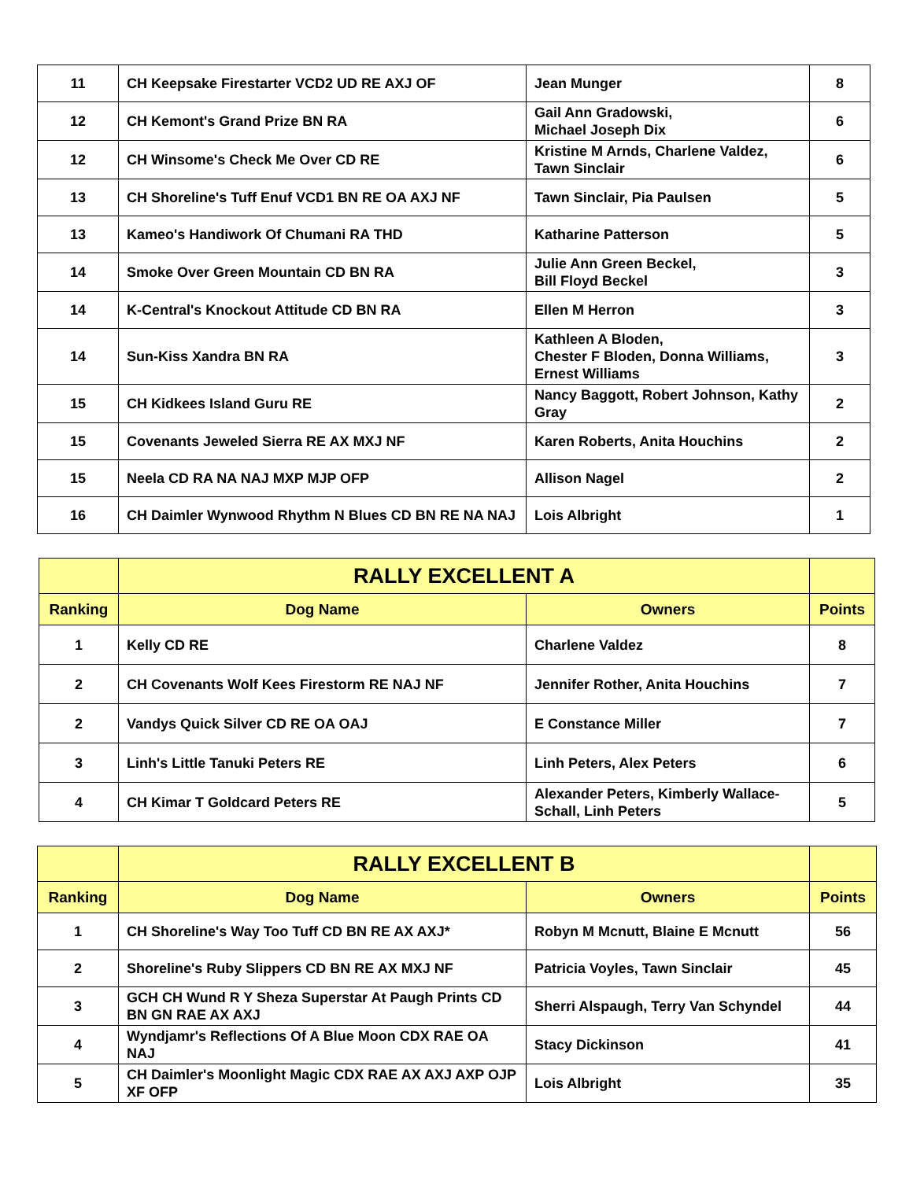| 11 | CH Keepsake Firestarter VCD2 UD RE AXJ OF | Jean Munger | 8 |
| 12 | CH Kemont's Grand Prize BN RA | Gail Ann Gradowski, Michael Joseph Dix | 6 |
| 12 | CH Winsome's Check Me Over CD RE | Kristine M Arnds, Charlene Valdez, Tawn Sinclair | 6 |
| 13 | CH Shoreline's Tuff Enuf VCD1 BN RE OA AXJ NF | Tawn Sinclair, Pia Paulsen | 5 |
| 13 | Kameo's Handiwork Of Chumani RA THD | Katharine Patterson | 5 |
| 14 | Smoke Over Green Mountain CD BN RA | Julie Ann Green Beckel, Bill Floyd Beckel | 3 |
| 14 | K-Central's Knockout Attitude CD BN RA | Ellen M Herron | 3 |
| 14 | Sun-Kiss Xandra BN RA | Kathleen A Bloden, Chester F Bloden, Donna Williams, Ernest Williams | 3 |
| 15 | CH Kidkees Island Guru RE | Nancy Baggott, Robert Johnson, Kathy Gray | 2 |
| 15 | Covenants Jeweled Sierra RE AX MXJ NF | Karen Roberts, Anita Houchins | 2 |
| 15 | Neela CD RA NA NAJ MXP MJP OFP | Allison Nagel | 2 |
| 16 | CH Daimler Wynwood Rhythm N Blues CD BN RE NA NAJ | Lois Albright | 1 |
| | RALLY EXCELLENT A | | |
| --- | --- | --- | --- |
| Ranking | Dog Name | Owners | Points |
| 1 | Kelly CD RE | Charlene Valdez | 8 |
| 2 | CH Covenants Wolf Kees Firestorm RE NAJ NF | Jennifer Rother, Anita Houchins | 7 |
| 2 | Vandys Quick Silver CD RE OA OAJ | E Constance Miller | 7 |
| 3 | Linh's Little Tanuki Peters RE | Linh Peters, Alex Peters | 6 |
| 4 | CH Kimar T Goldcard Peters RE | Alexander Peters, Kimberly Wallace-Schall, Linh Peters | 5 |
| | RALLY EXCELLENT B | | |
| --- | --- | --- | --- |
| Ranking | Dog Name | Owners | Points |
| 1 | CH Shoreline's Way Too Tuff CD BN RE AX AXJ* | Robyn M Mcnutt, Blaine E Mcnutt | 56 |
| 2 | Shoreline's Ruby Slippers CD BN RE AX MXJ NF | Patricia Voyles, Tawn Sinclair | 45 |
| 3 | GCH CH Wund R Y Sheza Superstar At Paugh Prints CD BN GN RAE AX AXJ | Sherri Alspaugh, Terry Van Schyndel | 44 |
| 4 | Wyndjamr's Reflections Of A Blue Moon CDX RAE OA NAJ | Stacy Dickinson | 41 |
| 5 | CH Daimler's Moonlight Magic CDX RAE AX AXJ AXP OJP XF OFP | Lois Albright | 35 |